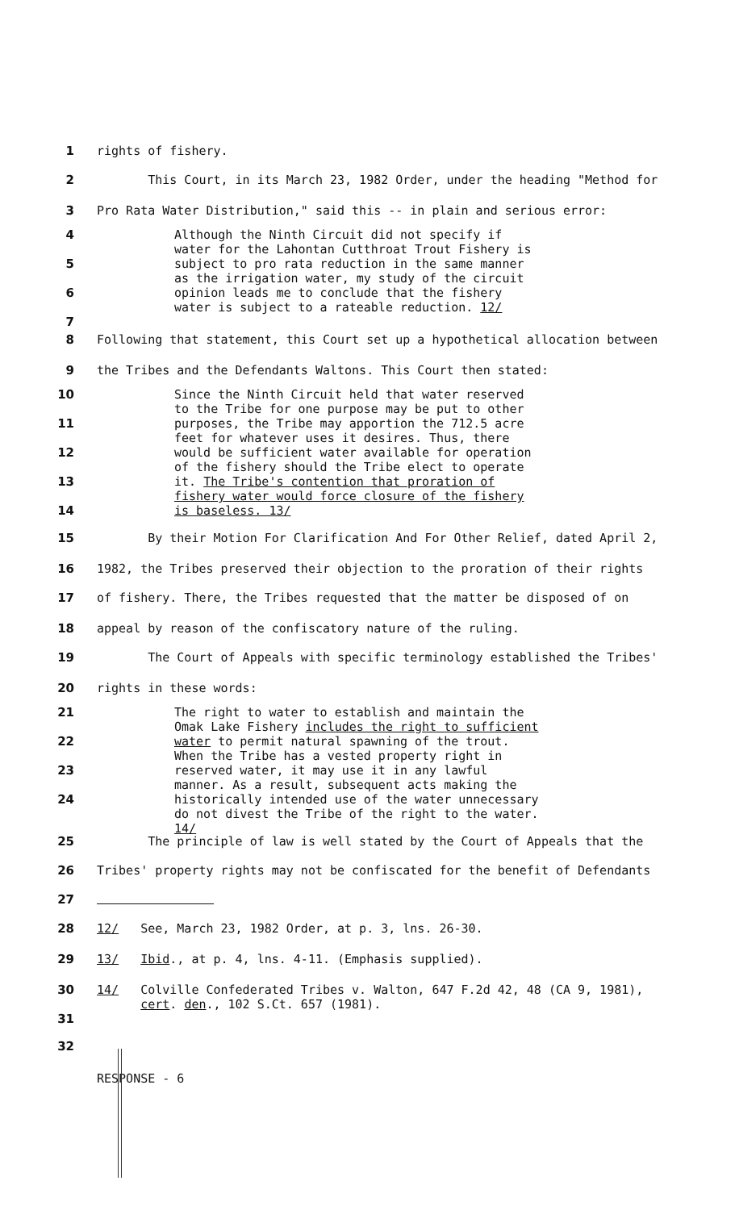1 rights of fishery.
2 This Court, in its March 23, 1982 Order, under the heading "Method for
3 Pro Rata Water Distribution," said this -- in plain and serious error:
4
5
6
7
Although the Ninth Circuit did not specify if water for the Lahontan Cutthroat Trout Fishery is subject to pro rata reduction in the same manner as the irrigation water, my study of the circuit opinion leads me to conclude that the fishery water is subject to a rateable reduction. 12/
8 Following that statement, this Court set up a hypothetical allocation between
9 the Tribes and the Defendants Waltons. This Court then stated:
10
11
12
13
14
Since the Ninth Circuit held that water reserved to the Tribe for one purpose may be put to other purposes, the Tribe may apportion the 712.5 acre feet for whatever uses it desires. Thus, there would be sufficient water available for operation of the fishery should the Tribe elect to operate it. The Tribe's contention that proration of fishery water would force closure of the fishery is baseless. 13/
15 By their Motion For Clarification And For Other Relief, dated April 2,
16 1982, the Tribes preserved their objection to the proration of their rights
17 of fishery. There, the Tribes requested that the matter be disposed of on
18 appeal by reason of the confiscatory nature of the ruling.
19 The Court of Appeals with specific terminology established the Tribes'
20 rights in these words:
21
22
23
24
The right to water to establish and maintain the Omak Lake Fishery includes the right to sufficient water to permit natural spawning of the trout. When the Tribe has a vested property right in reserved water, it may use it in any lawful manner. As a result, subsequent acts making the historically intended use of the water unnecessary do not divest the Tribe of the right to the water. 14/
25 The principle of law is well stated by the Court of Appeals that the
26 Tribes' property rights may not be confiscated for the benefit of Defendants
27
28 12/ See, March 23, 1982 Order, at p. 3, lns. 26-30.
29 13/ Ibid., at p. 4, lns. 4-11. (Emphasis supplied).
30
31
14/ Colville Confederated Tribes v. Walton, 647 F.2d 42, 48 (CA 9, 1981),
cert. den., 102 S.Ct. 657 (1981).
32
RESPONSE - 6